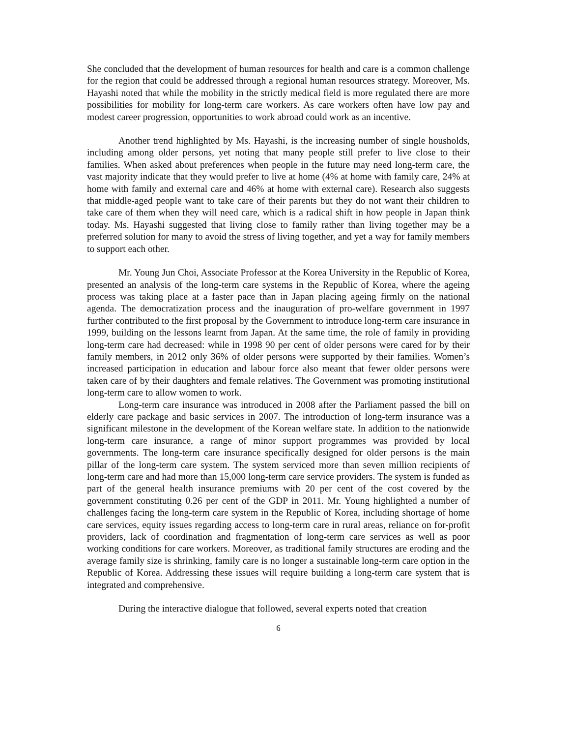She concluded that the development of human resources for health and care is a common challenge for the region that could be addressed through a regional human resources strategy. Moreover, Ms. Hayashi noted that while the mobility in the strictly medical field is more regulated there are more possibilities for mobility for long-term care workers. As care workers often have low pay and modest career progression, opportunities to work abroad could work as an incentive.
Another trend highlighted by Ms. Hayashi, is the increasing number of single housholds, including among older persons, yet noting that many people still prefer to live close to their families. When asked about preferences when people in the future may need long-term care, the vast majority indicate that they would prefer to live at home (4% at home with family care, 24% at home with family and external care and 46% at home with external care). Research also suggests that middle-aged people want to take care of their parents but they do not want their children to take care of them when they will need care, which is a radical shift in how people in Japan think today. Ms. Hayashi suggested that living close to family rather than living together may be a preferred solution for many to avoid the stress of living together, and yet a way for family members to support each other.
Mr. Young Jun Choi, Associate Professor at the Korea University in the Republic of Korea, presented an analysis of the long-term care systems in the Republic of Korea, where the ageing process was taking place at a faster pace than in Japan placing ageing firmly on the national agenda. The democratization process and the inauguration of pro-welfare government in 1997 further contributed to the first proposal by the Government to introduce long-term care insurance in 1999, building on the lessons learnt from Japan. At the same time, the role of family in providing long-term care had decreased: while in 1998 90 per cent of older persons were cared for by their family members, in 2012 only 36% of older persons were supported by their families. Women’s increased participation in education and labour force also meant that fewer older persons were taken care of by their daughters and female relatives. The Government was promoting institutional long-term care to allow women to work.
Long-term care insurance was introduced in 2008 after the Parliament passed the bill on elderly care package and basic services in 2007. The introduction of long-term insurance was a significant milestone in the development of the Korean welfare state. In addition to the nationwide long-term care insurance, a range of minor support programmes was provided by local governments. The long-term care insurance specifically designed for older persons is the main pillar of the long-term care system. The system serviced more than seven million recipients of long-term care and had more than 15,000 long-term care service providers. The system is funded as part of the general health insurance premiums with 20 per cent of the cost covered by the government constituting 0.26 per cent of the GDP in 2011. Mr. Young highlighted a number of challenges facing the long-term care system in the Republic of Korea, including shortage of home care services, equity issues regarding access to long-term care in rural areas, reliance on for-profit providers, lack of coordination and fragmentation of long-term care services as well as poor working conditions for care workers. Moreover, as traditional family structures are eroding and the average family size is shrinking, family care is no longer a sustainable long-term care option in the Republic of Korea. Addressing these issues will require building a long-term care system that is integrated and comprehensive.
During the interactive dialogue that followed, several experts noted that creation
6